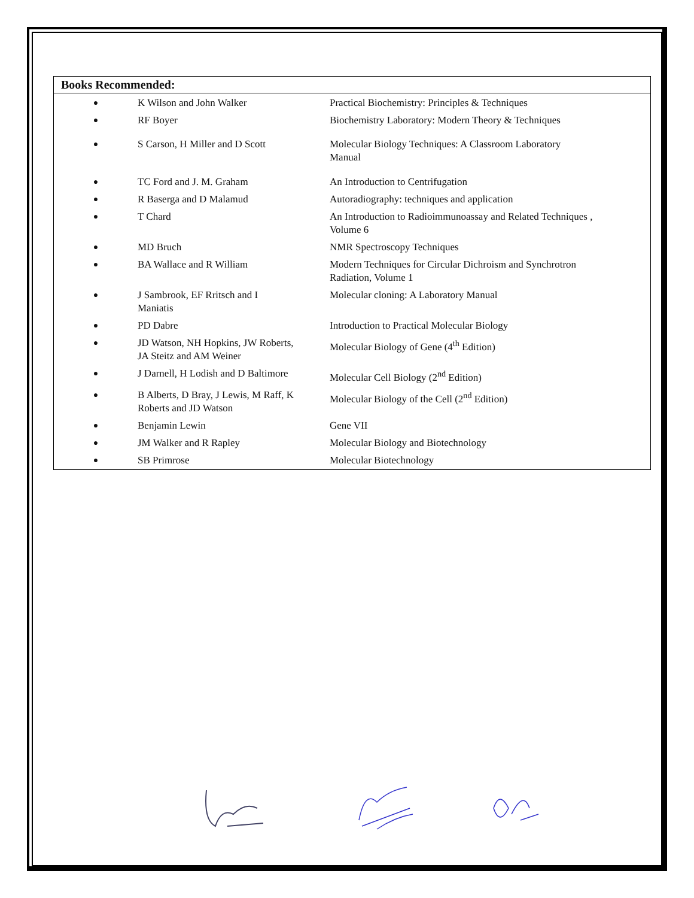Books Recommended:
| ● | K Wilson and John Walker | Practical Biochemistry: Principles & Techniques |
| ● | RF Boyer | Biochemistry Laboratory: Modern Theory & Techniques |
| ● | S Carson, H Miller and D Scott | Molecular Biology Techniques: A Classroom Laboratory Manual |
| ● | TC Ford and J. M. Graham | An Introduction to Centrifugation |
| ● | R Baserga and D Malamud | Autoradiography: techniques and application |
| ● | T Chard | An Introduction to Radioimmunoassay and Related Techniques , Volume 6 |
| ● | MD Bruch | NMR Spectroscopy Techniques |
| ● | BA Wallace and R William | Modern Techniques for Circular Dichroism and Synchrotron Radiation, Volume 1 |
| ● | J Sambrook, EF Rritsch and I Maniatis | Molecular cloning: A Laboratory Manual |
| ● | PD Dabre | Introduction to Practical Molecular Biology |
| ● | JD Watson, NH Hopkins, JW Roberts, JA Steitz and AM Weiner | Molecular Biology of Gene (4<sup>th</sup> Edition) |
| ● | J Darnell, H Lodish and D Baltimore | Molecular Cell Biology (2<sup>nd</sup> Edition) |
| ● | B Alberts, D Bray, J Lewis, M Raff, K Roberts and JD Watson | Molecular Biology of the Cell (2<sup>nd</sup> Edition) |
| ● | Benjamin Lewin | Gene VII |
| ● | JM Walker and R Rapley | Molecular Biology and Biotechnology |
| ● | SB Primrose | Molecular Biotechnology |